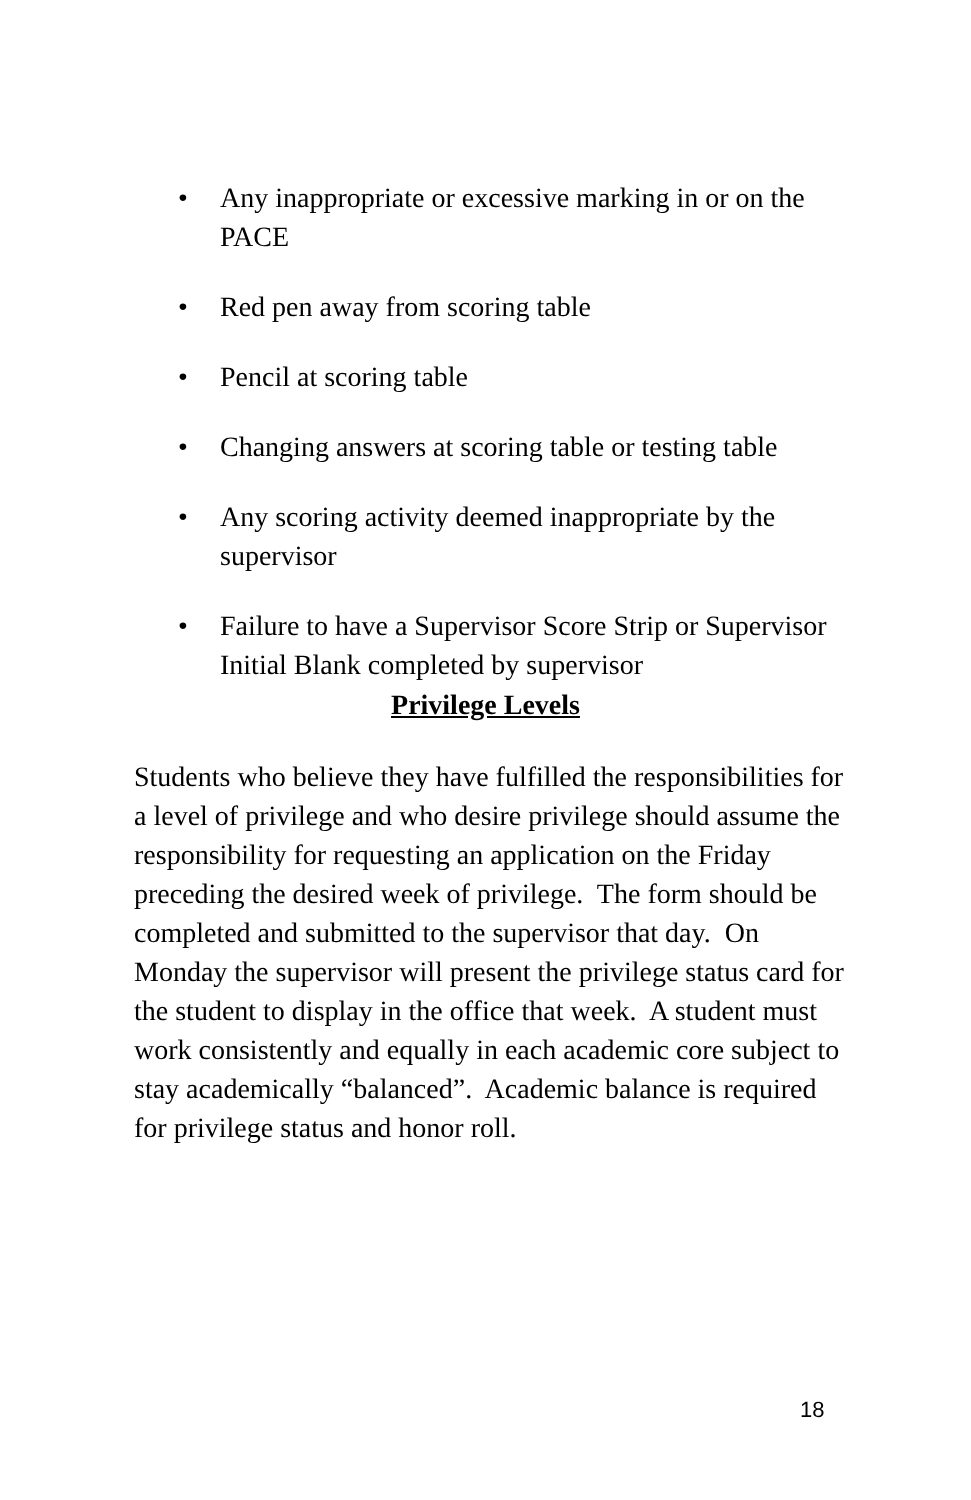• Any inappropriate or excessive marking in or on the PACE
• Red pen away from scoring table
• Pencil at scoring table
• Changing answers at scoring table or testing table
• Any scoring activity deemed inappropriate by the supervisor
• Failure to have a Supervisor Score Strip or Supervisor Initial Blank completed by supervisor
Privilege Levels
Students who believe they have fulfilled the responsibilities for a level of privilege and who desire privilege should assume the responsibility for requesting an application on the Friday preceding the desired week of privilege. The form should be completed and submitted to the supervisor that day. On Monday the supervisor will present the privilege status card for the student to display in the office that week. A student must work consistently and equally in each academic core subject to stay academically “balanced”. Academic balance is required for privilege status and honor roll.
18